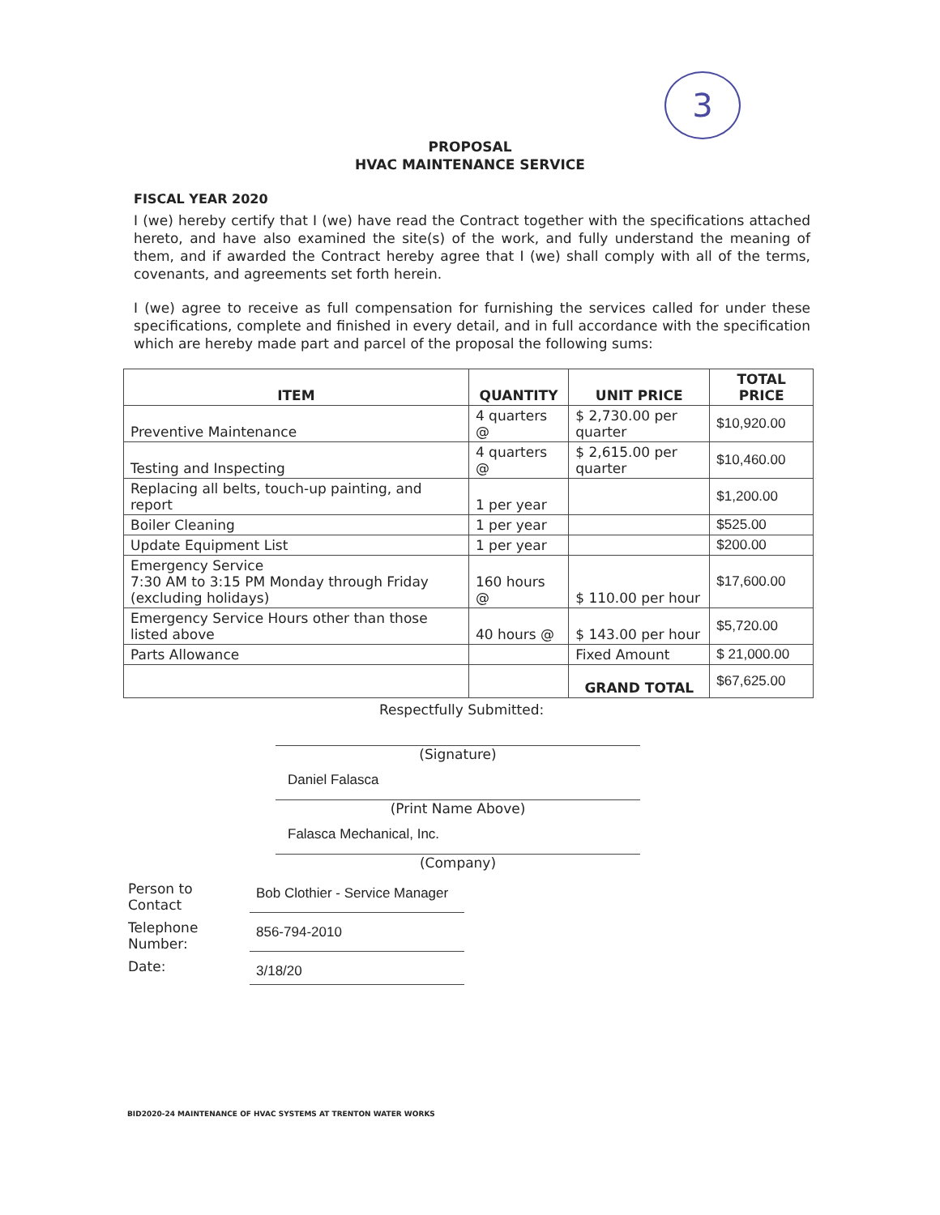3
PROPOSAL
HVAC MAINTENANCE SERVICE
FISCAL YEAR 2020
I (we) hereby certify that I (we) have read the Contract together with the specifications attached hereto, and have also examined the site(s) of the work, and fully understand the meaning of them, and if awarded the Contract hereby agree that I (we) shall comply with all of the terms, covenants, and agreements set forth herein.
I (we) agree to receive as full compensation for furnishing the services called for under these specifications, complete and finished in every detail, and in full accordance with the specification which are hereby made part and parcel of the proposal the following sums:
| ITEM | QUANTITY | UNIT PRICE | TOTAL PRICE |
| --- | --- | --- | --- |
| Preventive Maintenance | 4 quarters @ | $ 2,730.00 per quarter | $10,920.00 |
| Testing and Inspecting | 4 quarters @ | $ 2,615.00 per quarter | $10,460.00 |
| Replacing all belts, touch-up painting, and report | 1 per year | | $1,200.00 |
| Boiler Cleaning | 1 per year | | $525.00 |
| Update Equipment List | 1 per year | | $200.00 |
| Emergency Service 7:30 AM to 3:15 PM Monday through Friday (excluding holidays) | 160 hours @ | $ 110.00 per hour | $17,600.00 |
| Emergency Service Hours other than those listed above | 40 hours @ | $ 143.00 per hour | $5,720.00 |
| Parts Allowance | | Fixed Amount | $ 21,000.00 |
| | | GRAND TOTAL | $67,625.00 |
Respectfully Submitted:
(Signature)
Daniel Falasca
(Print Name Above)
Falasca Mechanical, Inc.
(Company)
Person to Contact
Bob Clothier - Service Manager
Telephone Number:
856-794-2010
Date:
3/18/20
BID2020-24 MAINTENANCE OF HVAC SYSTEMS AT TRENTON WATER WORKS